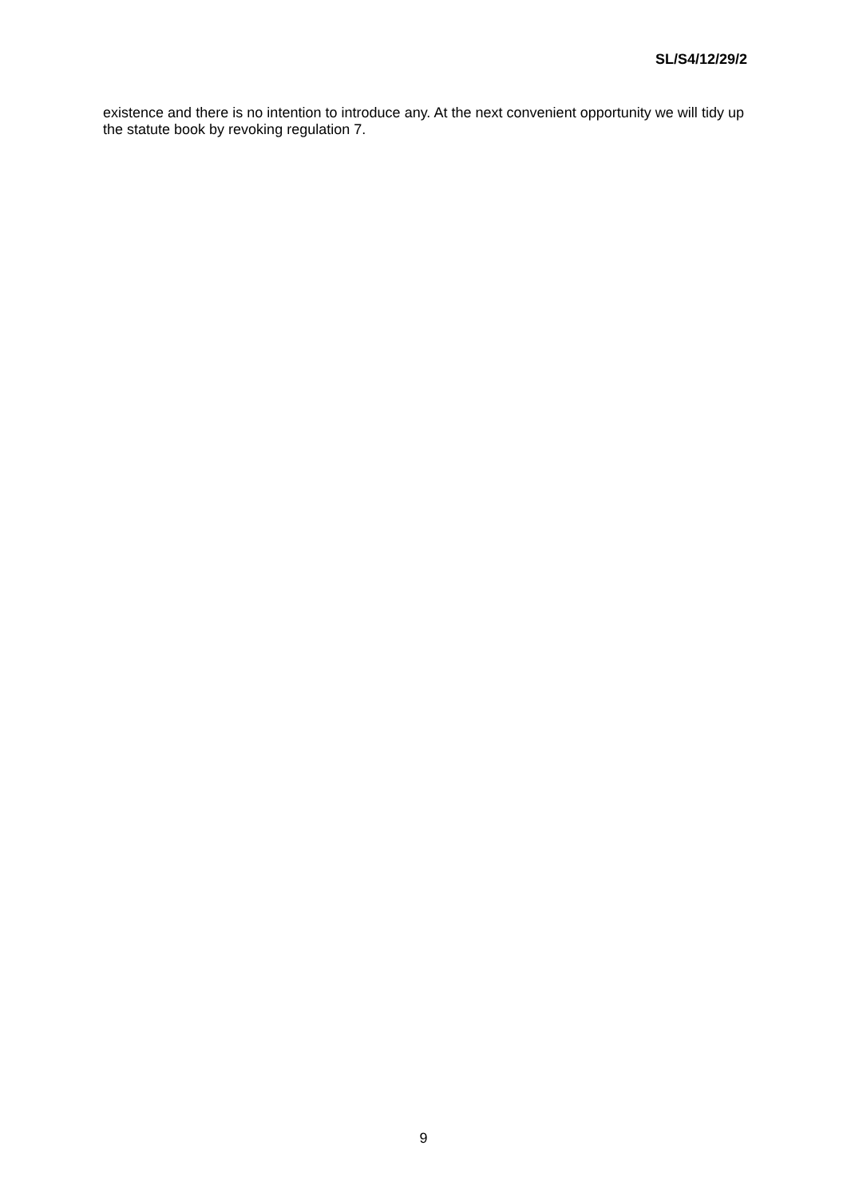SL/S4/12/29/2
existence and there is no intention to introduce any. At the next convenient opportunity we will tidy up the statute book by revoking regulation 7.
9